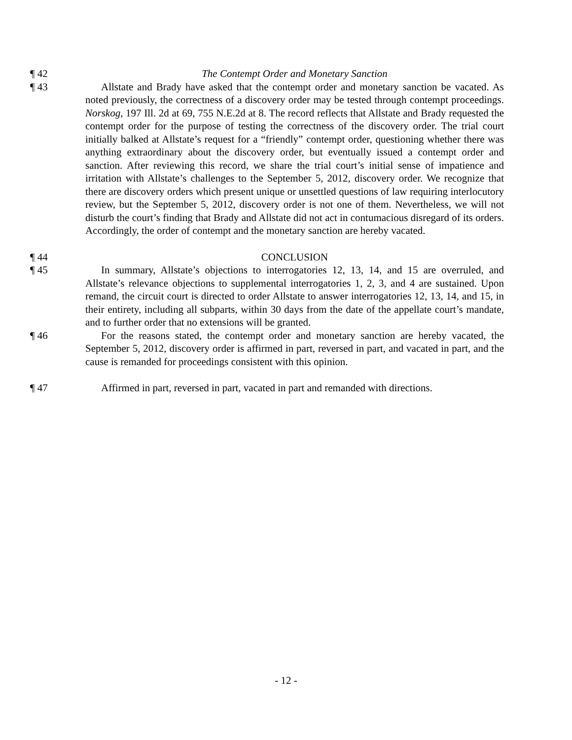¶ 42 The Contempt Order and Monetary Sanction
¶ 43 Allstate and Brady have asked that the contempt order and monetary sanction be vacated. As noted previously, the correctness of a discovery order may be tested through contempt proceedings. Norskog, 197 Ill. 2d at 69, 755 N.E.2d at 8. The record reflects that Allstate and Brady requested the contempt order for the purpose of testing the correctness of the discovery order. The trial court initially balked at Allstate’s request for a “friendly” contempt order, questioning whether there was anything extraordinary about the discovery order, but eventually issued a contempt order and sanction. After reviewing this record, we share the trial court’s initial sense of impatience and irritation with Allstate’s challenges to the September 5, 2012, discovery order. We recognize that there are discovery orders which present unique or unsettled questions of law requiring interlocutory review, but the September 5, 2012, discovery order is not one of them. Nevertheless, we will not disturb the court’s finding that Brady and Allstate did not act in contumacious disregard of its orders. Accordingly, the order of contempt and the monetary sanction are hereby vacated.
¶ 44 CONCLUSION
¶ 45 In summary, Allstate’s objections to interrogatories 12, 13, 14, and 15 are overruled, and Allstate’s relevance objections to supplemental interrogatories 1, 2, 3, and 4 are sustained. Upon remand, the circuit court is directed to order Allstate to answer interrogatories 12, 13, 14, and 15, in their entirety, including all subparts, within 30 days from the date of the appellate court’s mandate, and to further order that no extensions will be granted.
¶ 46 For the reasons stated, the contempt order and monetary sanction are hereby vacated, the September 5, 2012, discovery order is affirmed in part, reversed in part, and vacated in part, and the cause is remanded for proceedings consistent with this opinion.
¶ 47 Affirmed in part, reversed in part, vacated in part and remanded with directions.
- 12 -